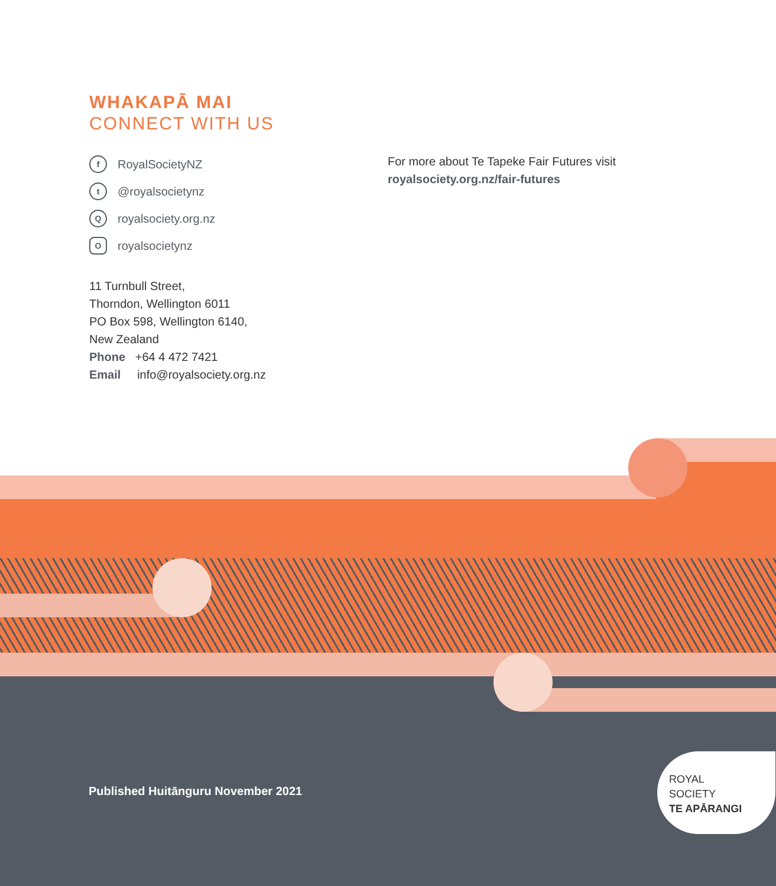WHAKAPĀ MAI
CONNECT WITH US
f RoyalSocietyNZ
t @royalsocietynz
Qroyalsociety.org.nz
Oroyalsocietynz
11 Turnbull Street,
Thorndon, Wellington 6011
PO Box 598, Wellington 6140,
New Zealand
Phone +64 4 472 7421
Email info@royalsociety.org.nz
For more about Te Tapeke Fair Futures visit
royalsociety.org.nz/fair-futures
Published Huitānguru November 2021
ROYAL
SOCIETY
TE APĀRANGI